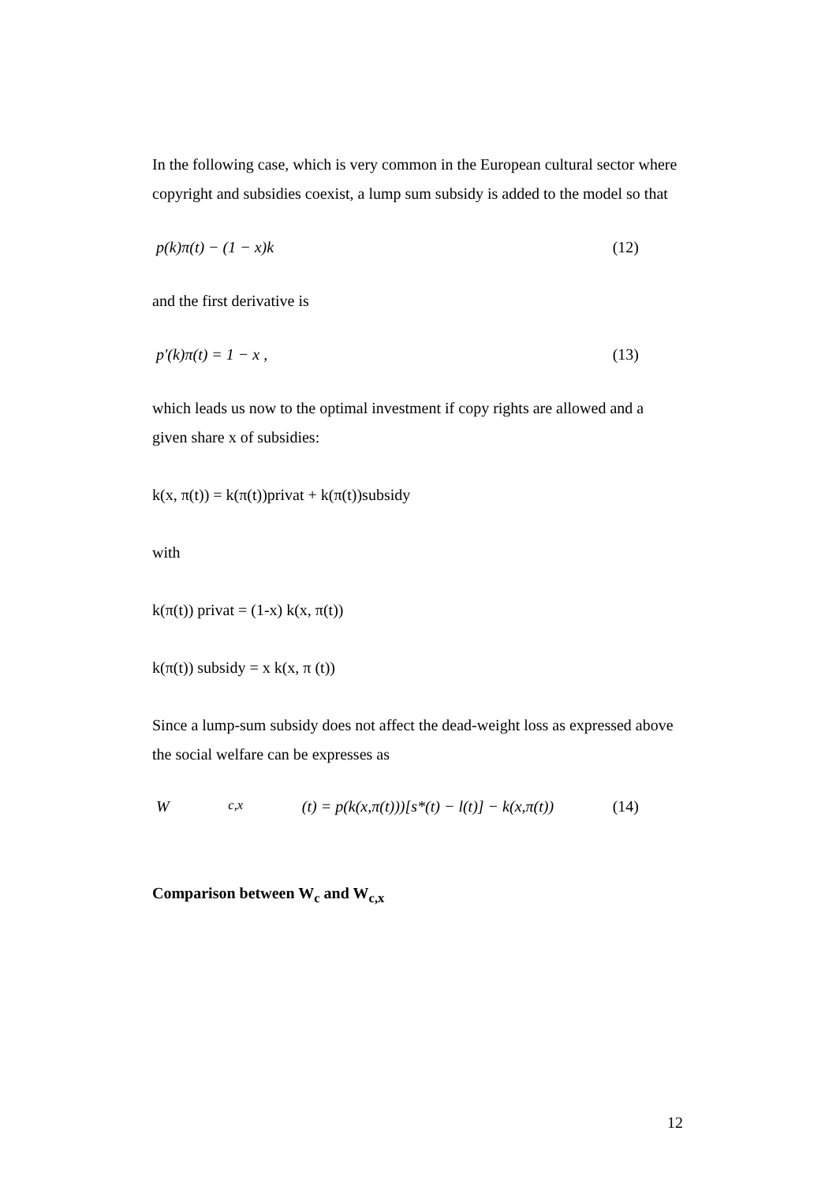In the following case, which is very common in the European cultural sector where copyright and subsidies coexist, a lump sum subsidy is added to the model so that
p(k)π(t) − (1 − x)k (12)
and the first derivative is
p'(k)π(t) = 1 − x , (13)
which leads us now to the optimal investment if copy rights are allowed and a given share x of subsidies:
k(x, π(t)) = k(π(t))privat + k(π(t))subsidy
with
k(π(t)) privat = (1-x) k(x, π(t))
k(π(t)) subsidy = x k(x, π (t))
Since a lump-sum subsidy does not affect the dead-weight loss as expressed above the social welfare can be expresses as
W<sub>c,x</sub>(t) = p(k(x,π(t)))[s*(t) − l(t)] − k(x,π(t)) (14)
Comparison between W<sub>c</sub> and W<sub>c,x</sub>
12